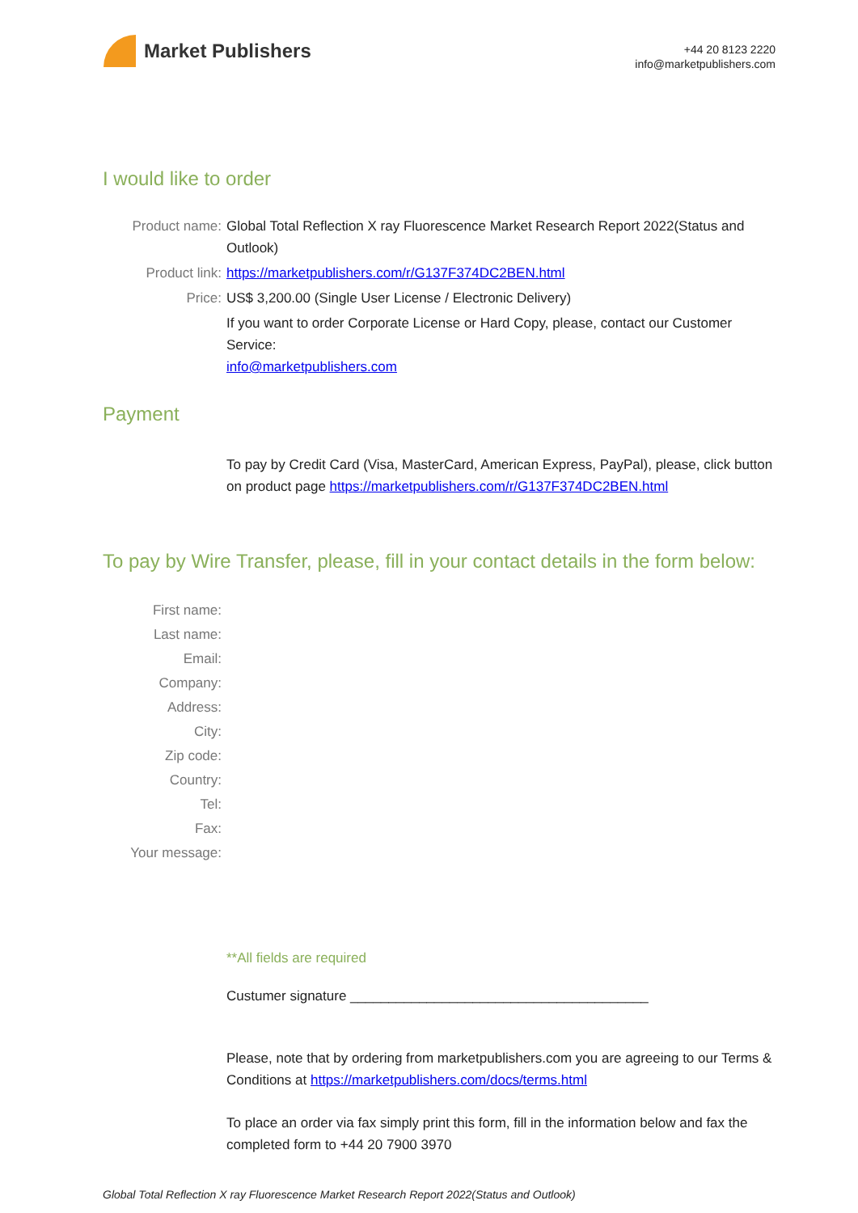Market Publishers
+44 20 8123 2220
info@marketpublishers.com
I would like to order
Product name: Global Total Reflection X ray Fluorescence Market Research Report 2022(Status and Outlook)
Product link: https://marketpublishers.com/r/G137F374DC2BEN.html
Price: US$ 3,200.00 (Single User License / Electronic Delivery)
If you want to order Corporate License or Hard Copy, please, contact our Customer Service:
info@marketpublishers.com
Payment
To pay by Credit Card (Visa, MasterCard, American Express, PayPal), please, click button on product page https://marketpublishers.com/r/G137F374DC2BEN.html
To pay by Wire Transfer, please, fill in your contact details in the form below:
First name:
Last name:
Email:
Company:
Address:
City:
Zip code:
Country:
Tel:
Fax:
Your message:
**All fields are required
Custumer signature _______________________________________
Please, note that by ordering from marketpublishers.com you are agreeing to our Terms & Conditions at https://marketpublishers.com/docs/terms.html
To place an order via fax simply print this form, fill in the information below and fax the completed form to +44 20 7900 3970
Global Total Reflection X ray Fluorescence Market Research Report 2022(Status and Outlook)